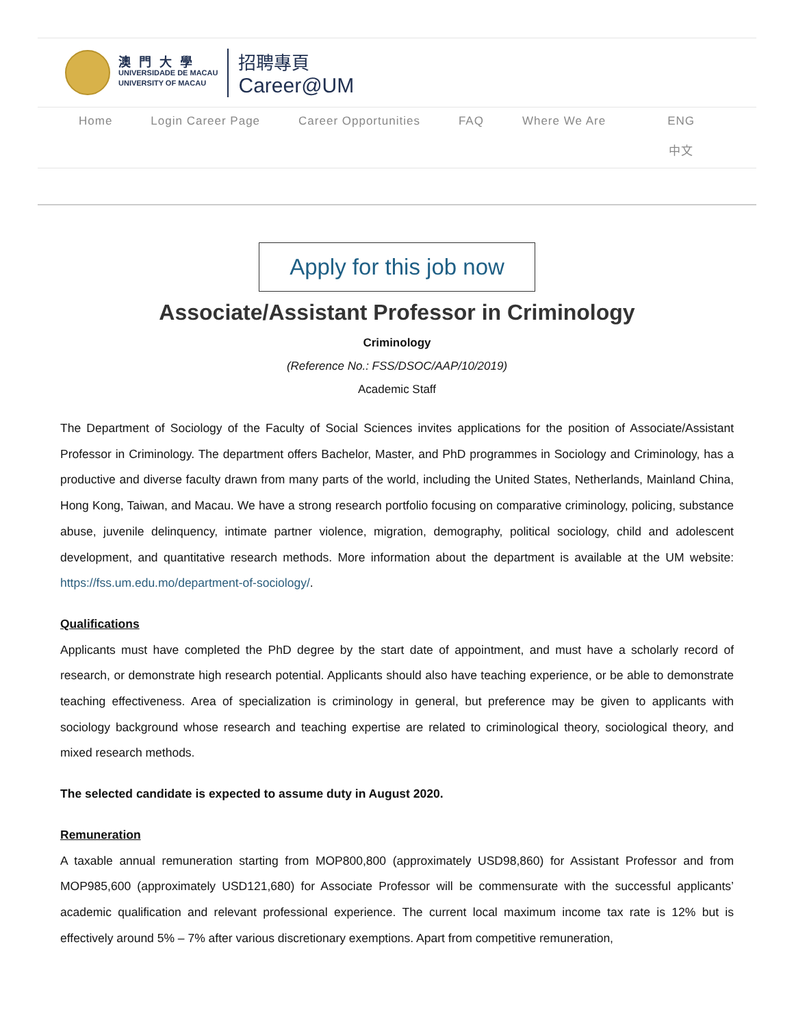澳門大學
UNIVERSIDADE DE MACAU
UNIVERSITY OF MACAU
招聘專頁
Career@UM
Home Login Career Page Career Opportunities FAQ Where We Are
ENG
中文
Apply for this job now
Associate/Assistant Professor in Criminology
Criminology
(Reference No.: FSS/DSOC/AAP/10/2019)
Academic Staff
The Department of Sociology of the Faculty of Social Sciences invites applications for the position of Associate/Assistant Professor in Criminology. The department offers Bachelor, Master, and PhD programmes in Sociology and Criminology, has a productive and diverse faculty drawn from many parts of the world, including the United States, Netherlands, Mainland China, Hong Kong, Taiwan, and Macau. We have a strong research portfolio focusing on comparative criminology, policing, substance abuse, juvenile delinquency, intimate partner violence, migration, demography, political sociology, child and adolescent development, and quantitative research methods. More information about the department is available at the UM website: https://fss.um.edu.mo/department-of-sociology/.
Qualifications
Applicants must have completed the PhD degree by the start date of appointment, and must have a scholarly record of research, or demonstrate high research potential. Applicants should also have teaching experience, or be able to demonstrate teaching effectiveness. Area of specialization is criminology in general, but preference may be given to applicants with sociology background whose research and teaching expertise are related to criminological theory, sociological theory, and mixed research methods.
The selected candidate is expected to assume duty in August 2020.
Remuneration
A taxable annual remuneration starting from MOP800,800 (approximately USD98,860) for Assistant Professor and from MOP985,600 (approximately USD121,680) for Associate Professor will be commensurate with the successful applicants’ academic qualification and relevant professional experience. The current local maximum income tax rate is 12% but is effectively around 5% – 7% after various discretionary exemptions. Apart from competitive remuneration,